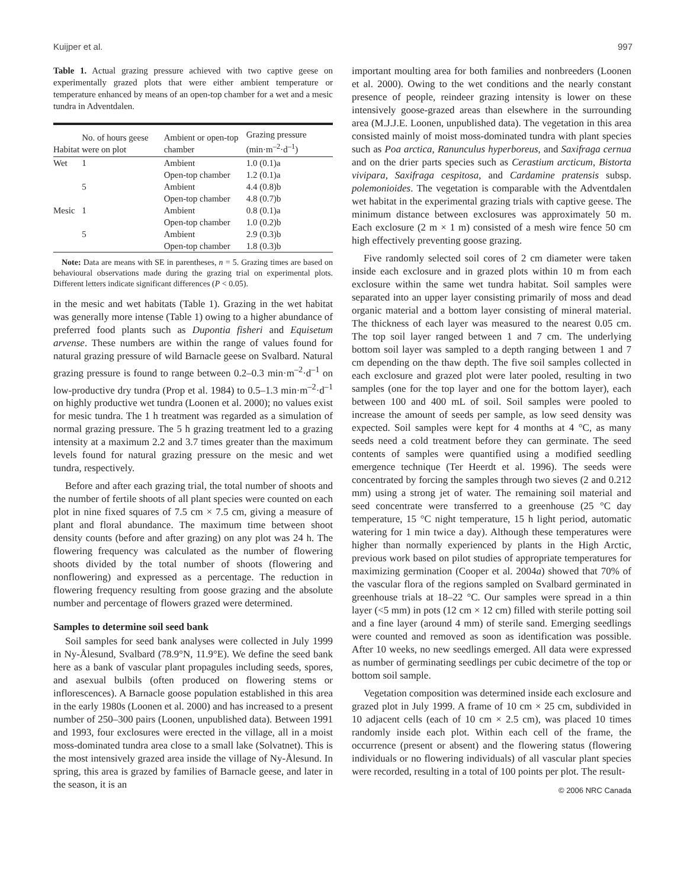Kuijper et al. 997
Table 1. Actual grazing pressure achieved with two captive geese on experimentally grazed plots that were either ambient temperature or temperature enhanced by means of an open-top chamber for a wet and a mesic tundra in Adventdalen.
| Habitat | No. of hours geese were on plot | Ambient or open-top chamber | Grazing pressure (min·m<sup>–2</sup>·d<sup>–1</sup>) |
| --- | --- | --- | --- |
| Wet | 1 | Ambient | 1.0 (0.1)a |
| | | Open-top chamber | 1.2 (0.1)a |
| | 5 | Ambient | 4.4 (0.8)b |
| | | Open-top chamber | 4.8 (0.7)b |
| Mesic | 1 | Ambient | 0.8 (0.1)a |
| | | Open-top chamber | 1.0 (0.2)b |
| | 5 | Ambient | 2.9 (0.3)b |
| | | Open-top chamber | 1.8 (0.3)b |
Note: Data are means with SE in parentheses, n = 5. Grazing times are based on behavioural observations made during the grazing trial on experimental plots. Different letters indicate significant differences (P < 0.05).
in the mesic and wet habitats (Table 1). Grazing in the wet habitat was generally more intense (Table 1) owing to a higher abundance of preferred food plants such as Dupontia fisheri and Equisetum arvense. These numbers are within the range of values found for natural grazing pressure of wild Barnacle geese on Svalbard. Natural grazing pressure is found to range between 0.2–0.3 min·m<sup>–2</sup>·d<sup>–1</sup> on low-productive dry tundra (Prop et al. 1984) to 0.5–1.3 min·m<sup>–2</sup>·d<sup>–1</sup> on highly productive wet tundra (Loonen et al. 2000); no values exist for mesic tundra. The 1 h treatment was regarded as a simulation of normal grazing pressure. The 5 h grazing treatment led to a grazing intensity at a maximum 2.2 and 3.7 times greater than the maximum levels found for natural grazing pressure on the mesic and wet tundra, respectively.
Before and after each grazing trial, the total number of shoots and the number of fertile shoots of all plant species were counted on each plot in nine fixed squares of 7.5 cm × 7.5 cm, giving a measure of plant and floral abundance. The maximum time between shoot density counts (before and after grazing) on any plot was 24 h. The flowering frequency was calculated as the number of flowering shoots divided by the total number of shoots (flowering and nonflowering) and expressed as a percentage. The reduction in flowering frequency resulting from goose grazing and the absolute number and percentage of flowers grazed were determined.
Samples to determine soil seed bank
Soil samples for seed bank analyses were collected in July 1999 in Ny-Ålesund, Svalbard (78.9°N, 11.9°E). We define the seed bank here as a bank of vascular plant propagules including seeds, spores, and asexual bulbils (often produced on flowering stems or inflorescences). A Barnacle goose population established in this area in the early 1980s (Loonen et al. 2000) and has increased to a present number of 250–300 pairs (Loonen, unpublished data). Between 1991 and 1993, four exclosures were erected in the village, all in a moist moss-dominated tundra area close to a small lake (Solvatnet). This is the most intensively grazed area inside the village of Ny-Ålesund. In spring, this area is grazed by families of Barnacle geese, and later in the season, it is an
important moulting area for both families and nonbreeders (Loonen et al. 2000). Owing to the wet conditions and the nearly constant presence of people, reindeer grazing intensity is lower on these intensively goose-grazed areas than elsewhere in the surrounding area (M.J.J.E. Loonen, unpublished data). The vegetation in this area consisted mainly of moist moss-dominated tundra with plant species such as Poa arctica, Ranunculus hyperboreus, and Saxifraga cernua and on the drier parts species such as Cerastium arcticum, Bistorta vivipara, Saxifraga cespitosa, and Cardamine pratensis subsp. polemonioides. The vegetation is comparable with the Adventdalen wet habitat in the experimental grazing trials with captive geese. The minimum distance between exclosures was approximately 50 m. Each exclosure (2 m × 1 m) consisted of a mesh wire fence 50 cm high effectively preventing goose grazing.
Five randomly selected soil cores of 2 cm diameter were taken inside each exclosure and in grazed plots within 10 m from each exclosure within the same wet tundra habitat. Soil samples were separated into an upper layer consisting primarily of moss and dead organic material and a bottom layer consisting of mineral material. The thickness of each layer was measured to the nearest 0.05 cm. The top soil layer ranged between 1 and 7 cm. The underlying bottom soil layer was sampled to a depth ranging between 1 and 7 cm depending on the thaw depth. The five soil samples collected in each exclosure and grazed plot were later pooled, resulting in two samples (one for the top layer and one for the bottom layer), each between 100 and 400 mL of soil. Soil samples were pooled to increase the amount of seeds per sample, as low seed density was expected. Soil samples were kept for 4 months at 4 °C, as many seeds need a cold treatment before they can germinate. The seed contents of samples were quantified using a modified seedling emergence technique (Ter Heerdt et al. 1996). The seeds were concentrated by forcing the samples through two sieves (2 and 0.212 mm) using a strong jet of water. The remaining soil material and seed concentrate were transferred to a greenhouse (25 °C day temperature, 15 °C night temperature, 15 h light period, automatic watering for 1 min twice a day). Although these temperatures were higher than normally experienced by plants in the High Arctic, previous work based on pilot studies of appropriate temperatures for maximizing germination (Cooper et al. 2004a) showed that 70% of the vascular flora of the regions sampled on Svalbard germinated in greenhouse trials at 18–22 °C. Our samples were spread in a thin layer (<5 mm) in pots (12 cm × 12 cm) filled with sterile potting soil and a fine layer (around 4 mm) of sterile sand. Emerging seedlings were counted and removed as soon as identification was possible. After 10 weeks, no new seedlings emerged. All data were expressed as number of germinating seedlings per cubic decimetre of the top or bottom soil sample.
Vegetation composition was determined inside each exclosure and grazed plot in July 1999. A frame of 10 cm × 25 cm, subdivided in 10 adjacent cells (each of 10 cm × 2.5 cm), was placed 10 times randomly inside each plot. Within each cell of the frame, the occurrence (present or absent) and the flowering status (flowering individuals or no flowering individuals) of all vascular plant species were recorded, resulting in a total of 100 points per plot. The result-
© 2006 NRC Canada